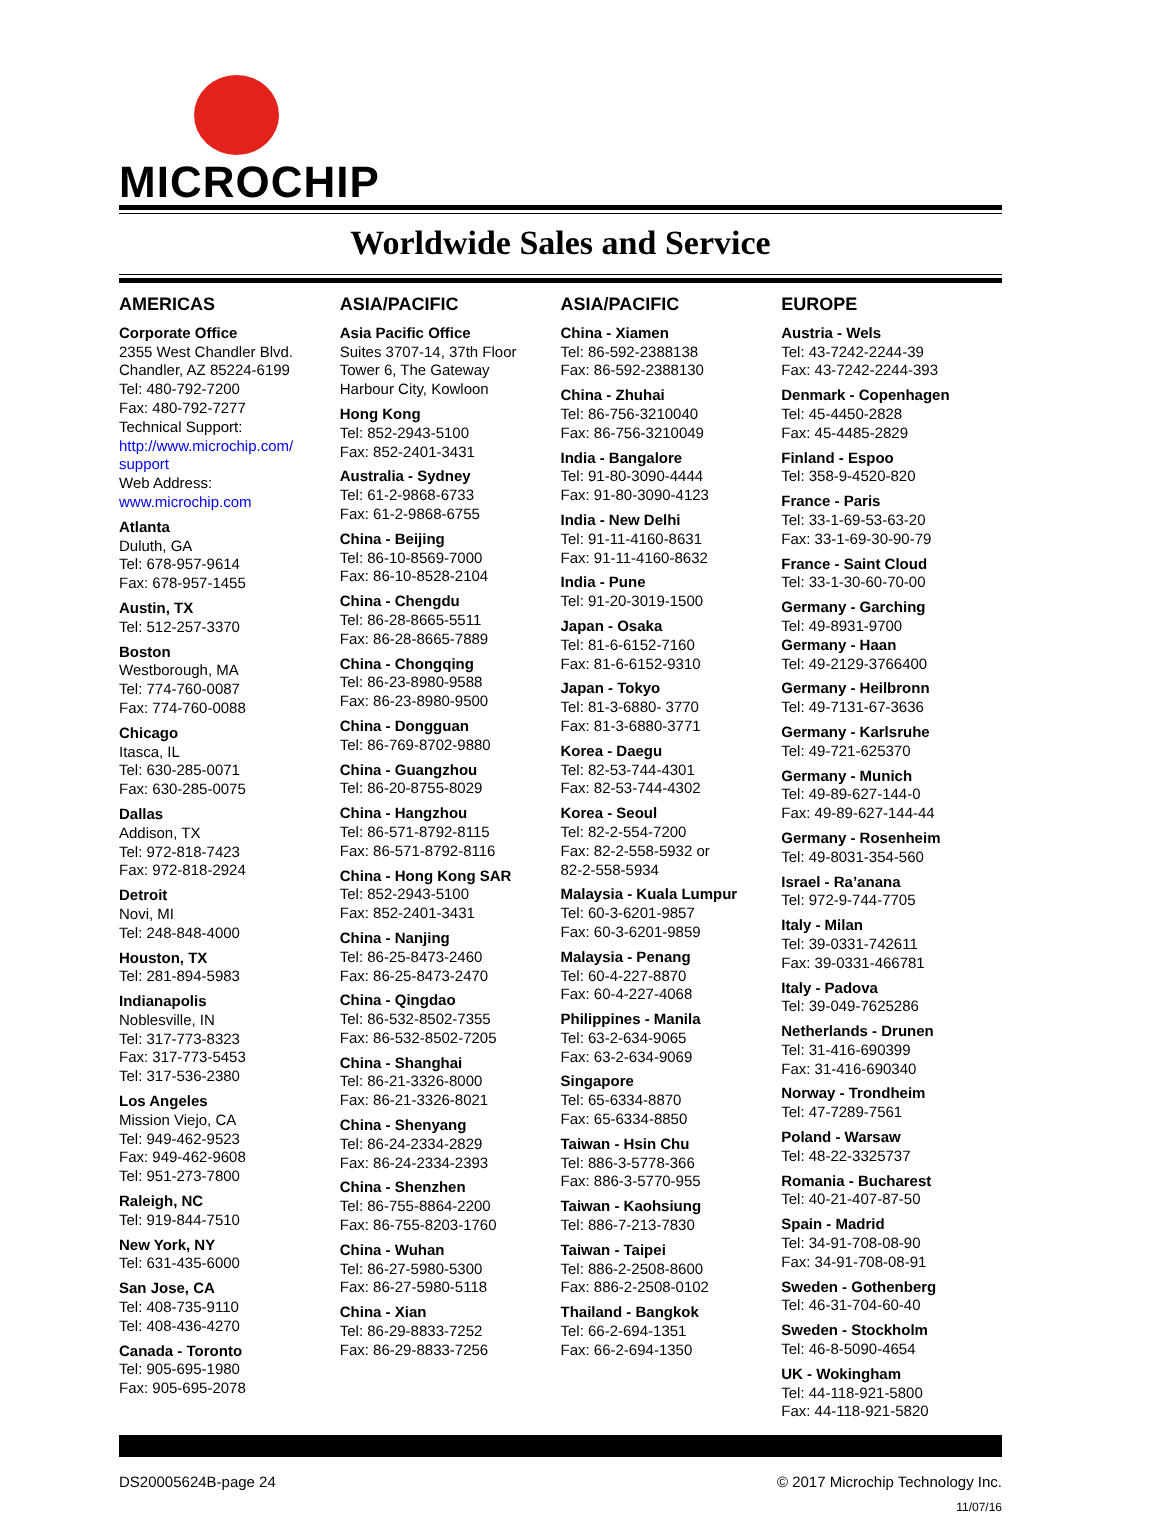MICROCHIP
Worldwide Sales and Service
AMERICAS
Corporate Office
2355 West Chandler Blvd.
Chandler, AZ 85224-6199
Tel: 480-792-7200
Fax: 480-792-7277
Technical Support:
http://www.microchip.com/
support
Web Address:
www.microchip.com
Atlanta
Duluth, GA
Tel: 678-957-9614
Fax: 678-957-1455
Austin, TX
Tel: 512-257-3370
Boston
Westborough, MA
Tel: 774-760-0087
Fax: 774-760-0088
Chicago
Itasca, IL
Tel: 630-285-0071
Fax: 630-285-0075
Dallas
Addison, TX
Tel: 972-818-7423
Fax: 972-818-2924
Detroit
Novi, MI
Tel: 248-848-4000
Houston, TX
Tel: 281-894-5983
Indianapolis
Noblesville, IN
Tel: 317-773-8323
Fax: 317-773-5453
Tel: 317-536-2380
Los Angeles
Mission Viejo, CA
Tel: 949-462-9523
Fax: 949-462-9608
Tel: 951-273-7800
Raleigh, NC
Tel: 919-844-7510
New York, NY
Tel: 631-435-6000
San Jose, CA
Tel: 408-735-9110
Tel: 408-436-4270
Canada - Toronto
Tel: 905-695-1980
Fax: 905-695-2078
ASIA/PACIFIC
Asia Pacific Office
Suites 3707-14, 37th Floor
Tower 6, The Gateway
Harbour City, Kowloon
Hong Kong
Tel: 852-2943-5100
Fax: 852-2401-3431
Australia - Sydney
Tel: 61-2-9868-6733
Fax: 61-2-9868-6755
China - Beijing
Tel: 86-10-8569-7000
Fax: 86-10-8528-2104
China - Chengdu
Tel: 86-28-8665-5511
Fax: 86-28-8665-7889
China - Chongqing
Tel: 86-23-8980-9588
Fax: 86-23-8980-9500
China - Dongguan
Tel: 86-769-8702-9880
China - Guangzhou
Tel: 86-20-8755-8029
China - Hangzhou
Tel: 86-571-8792-8115
Fax: 86-571-8792-8116
China - Hong Kong SAR
Tel: 852-2943-5100
Fax: 852-2401-3431
China - Nanjing
Tel: 86-25-8473-2460
Fax: 86-25-8473-2470
China - Qingdao
Tel: 86-532-8502-7355
Fax: 86-532-8502-7205
China - Shanghai
Tel: 86-21-3326-8000
Fax: 86-21-3326-8021
China - Shenyang
Tel: 86-24-2334-2829
Fax: 86-24-2334-2393
China - Shenzhen
Tel: 86-755-8864-2200
Fax: 86-755-8203-1760
China - Wuhan
Tel: 86-27-5980-5300
Fax: 86-27-5980-5118
China - Xian
Tel: 86-29-8833-7252
Fax: 86-29-8833-7256
ASIA/PACIFIC
China - Xiamen
Tel: 86-592-2388138
Fax: 86-592-2388130
China - Zhuhai
Tel: 86-756-3210040
Fax: 86-756-3210049
India - Bangalore
Tel: 91-80-3090-4444
Fax: 91-80-3090-4123
India - New Delhi
Tel: 91-11-4160-8631
Fax: 91-11-4160-8632
India - Pune
Tel: 91-20-3019-1500
Japan - Osaka
Tel: 81-6-6152-7160
Fax: 81-6-6152-9310
Japan - Tokyo
Tel: 81-3-6880- 3770
Fax: 81-3-6880-3771
Korea - Daegu
Tel: 82-53-744-4301
Fax: 82-53-744-4302
Korea - Seoul
Tel: 82-2-554-7200
Fax: 82-2-558-5932 or
82-2-558-5934
Malaysia - Kuala Lumpur
Tel: 60-3-6201-9857
Fax: 60-3-6201-9859
Malaysia - Penang
Tel: 60-4-227-8870
Fax: 60-4-227-4068
Philippines - Manila
Tel: 63-2-634-9065
Fax: 63-2-634-9069
Singapore
Tel: 65-6334-8870
Fax: 65-6334-8850
Taiwan - Hsin Chu
Tel: 886-3-5778-366
Fax: 886-3-5770-955
Taiwan - Kaohsiung
Tel: 886-7-213-7830
Taiwan - Taipei
Tel: 886-2-2508-8600
Fax: 886-2-2508-0102
Thailand - Bangkok
Tel: 66-2-694-1351
Fax: 66-2-694-1350
EUROPE
Austria - Wels
Tel: 43-7242-2244-39
Fax: 43-7242-2244-393
Denmark - Copenhagen
Tel: 45-4450-2828
Fax: 45-4485-2829
Finland - Espoo
Tel: 358-9-4520-820
France - Paris
Tel: 33-1-69-53-63-20
Fax: 33-1-69-30-90-79
France - Saint Cloud
Tel: 33-1-30-60-70-00
Germany - Garching
Tel: 49-8931-9700
Germany - Haan
Tel: 49-2129-3766400
Germany - Heilbronn
Tel: 49-7131-67-3636
Germany - Karlsruhe
Tel: 49-721-625370
Germany - Munich
Tel: 49-89-627-144-0
Fax: 49-89-627-144-44
Germany - Rosenheim
Tel: 49-8031-354-560
Israel - Ra’anana
Tel: 972-9-744-7705
Italy - Milan
Tel: 39-0331-742611
Fax: 39-0331-466781
Italy - Padova
Tel: 39-049-7625286
Netherlands - Drunen
Tel: 31-416-690399
Fax: 31-416-690340
Norway - Trondheim
Tel: 47-7289-7561
Poland - Warsaw
Tel: 48-22-3325737
Romania - Bucharest
Tel: 40-21-407-87-50
Spain - Madrid
Tel: 34-91-708-08-90
Fax: 34-91-708-08-91
Sweden - Gothenberg
Tel: 46-31-704-60-40
Sweden - Stockholm
Tel: 46-8-5090-4654
UK - Wokingham
Tel: 44-118-921-5800
Fax: 44-118-921-5820
DS20005624B-page 24 © 2017 Microchip Technology Inc.
11/07/16